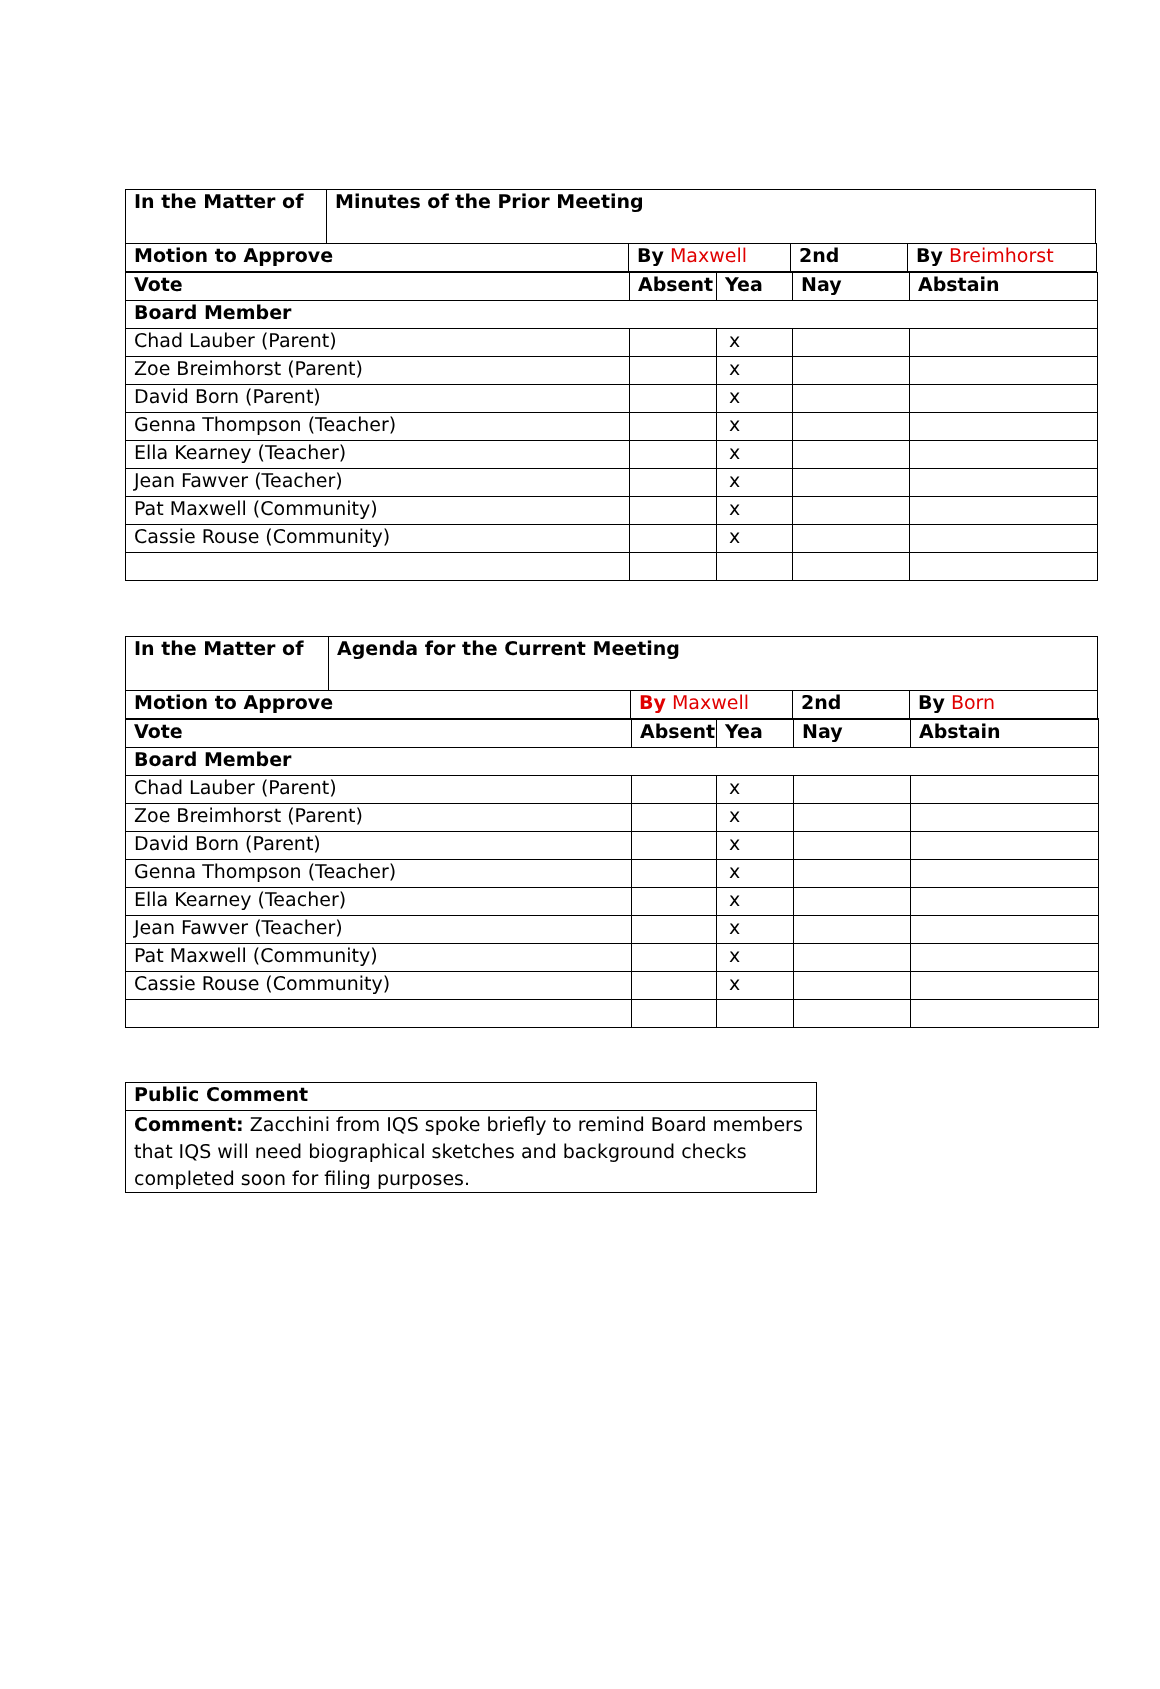| In the Matter of | Minutes of the Prior Meeting | | | |
| Motion to Approve | | By Maxwell | 2nd | By Breimhorst |
| Vote | Absent | Yea | Nay | Abstain |
| Board Member | | | | |
| Chad Lauber (Parent) | | x | | |
| Zoe Breimhorst (Parent) | | x | | |
| David Born (Parent) | | x | | |
| Genna Thompson (Teacher) | | x | | |
| Ella Kearney (Teacher) | | x | | |
| Jean Fawver (Teacher) | | x | | |
| Pat Maxwell (Community) | | x | | |
| Cassie Rouse (Community) | | x | | |
| In the Matter of | Agenda for the Current Meeting | | | |
| Motion to Approve | | By Maxwell | 2nd | By Born |
| Vote | Absent | Yea | Nay | Abstain |
| Board Member | | | | |
| Chad Lauber (Parent) | | x | | |
| Zoe Breimhorst (Parent) | | x | | |
| David Born (Parent) | | x | | |
| Genna Thompson (Teacher) | | x | | |
| Ella Kearney (Teacher) | | x | | |
| Jean Fawver (Teacher) | | x | | |
| Pat Maxwell (Community) | | x | | |
| Cassie Rouse (Community) | | x | | |
| Public Comment |
| Comment: Zacchini from IQS spoke briefly to remind Board members that IQS will need biographical sketches and background checks completed soon for filing purposes. |